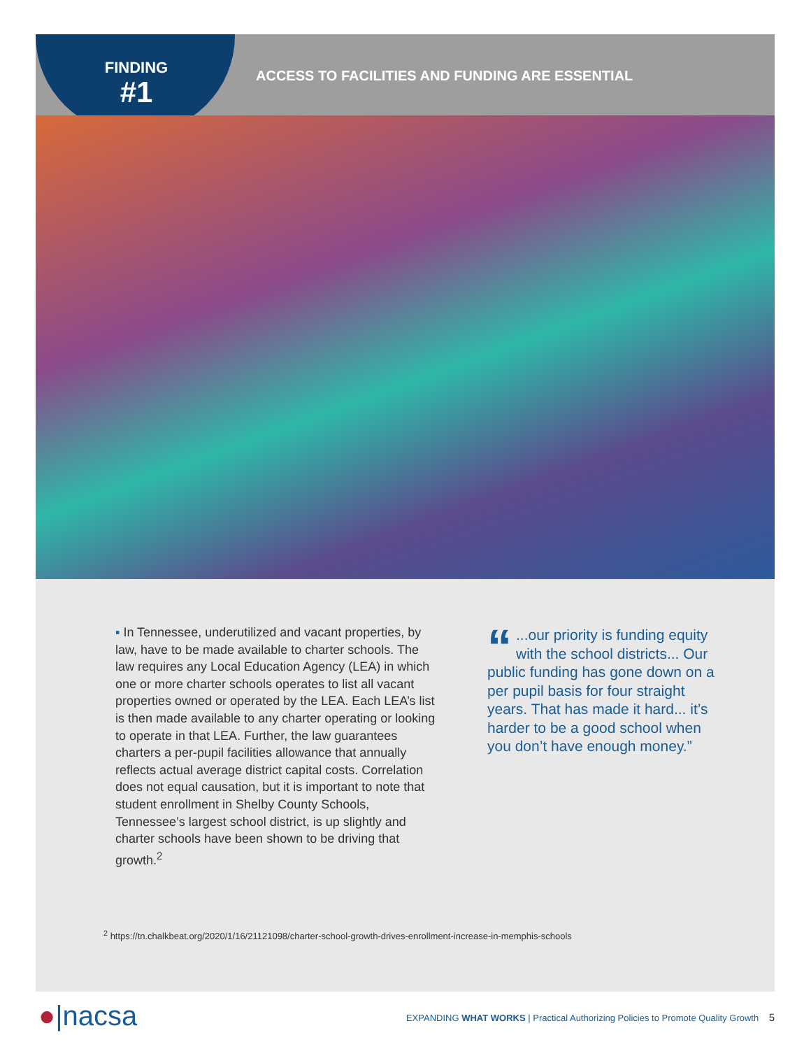FINDING
#1
ACCESS TO FACILITIES AND FUNDING ARE ESSENTIAL
▪ In Tennessee, underutilized and vacant properties, by law, have to be made available to charter schools. The law requires any Local Education Agency (LEA) in which one or more charter schools operates to list all vacant properties owned or operated by the LEA. Each LEA’s list is then made available to any charter operating or looking to operate in that LEA. Further, the law guarantees charters a per-pupil facilities allowance that annually reflects actual average district capital costs. Correlation does not equal causation, but it is important to note that student enrollment in Shelby County Schools, Tennessee’s largest school district, is up slightly and charter schools have been shown to be driving that growth.<sup>2</sup>
“...our priority is funding equity with the school districts... Our public funding has gone down on a per pupil basis for four straight years. That has made it hard... it’s harder to be a good school when you don’t have enough money.”
<sup>2</sup> https://tn.chalkbeat.org/2020/1/16/21121098/charter-school-growth-drives-enrollment-increase-in-memphis-schools
●|nacsa
EXPANDING WHAT WORKS | Practical Authorizing Policies to Promote Quality Growth 5